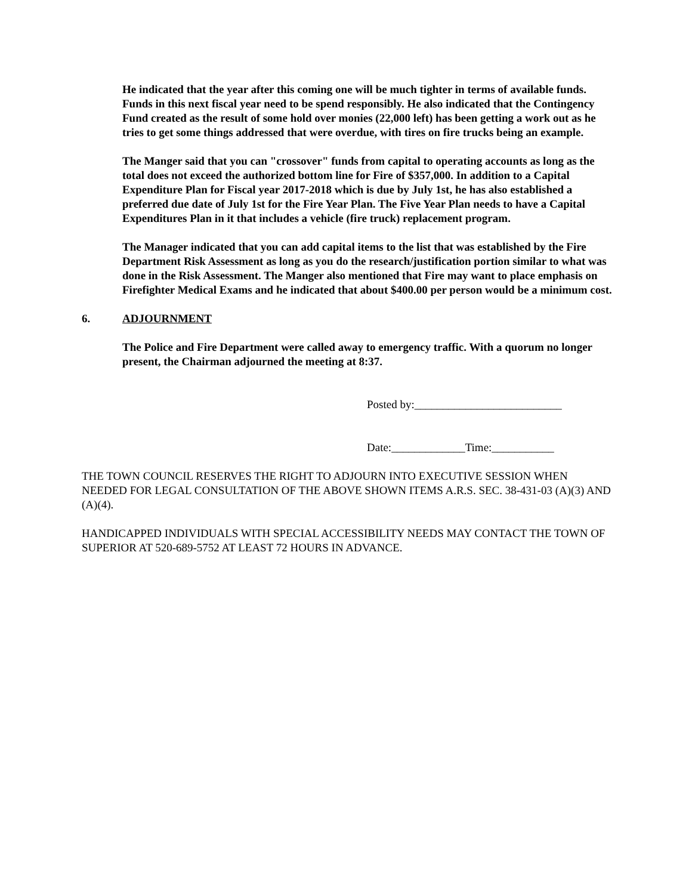He indicated that the year after this coming one will be much tighter in terms of available funds. Funds in this next fiscal year need to be spend responsibly. He also indicated that the Contingency Fund created as the result of some hold over monies (22,000 left) has been getting a work out as he tries to get some things addressed that were overdue, with tires on fire trucks being an example.
The Manger said that you can "crossover" funds from capital to operating accounts as long as the total does not exceed the authorized bottom line for Fire of $357,000. In addition to a Capital Expenditure Plan for Fiscal year 2017-2018 which is due by July 1st, he has also established a preferred due date of July 1st for the Fire Year Plan. The Five Year Plan needs to have a Capital Expenditures Plan in it that includes a vehicle (fire truck) replacement program.
The Manager indicated that you can add capital items to the list that was established by the Fire Department Risk Assessment as long as you do the research/justification portion similar to what was done in the Risk Assessment. The Manger also mentioned that Fire may want to place emphasis on Firefighter Medical Exams and he indicated that about $400.00 per person would be a minimum cost.
6. ADJOURNMENT
The Police and Fire Department were called away to emergency traffic. With a quorum no longer present, the Chairman adjourned the meeting at 8:37.
Posted by:__________________________
Date:_____________Time:___________
THE TOWN COUNCIL RESERVES THE RIGHT TO ADJOURN INTO EXECUTIVE SESSION WHEN NEEDED FOR LEGAL CONSULTATION OF THE ABOVE SHOWN ITEMS A.R.S. SEC. 38-431-03 (A)(3) AND (A)(4).
HANDICAPPED INDIVIDUALS WITH SPECIAL ACCESSIBILITY NEEDS MAY CONTACT THE TOWN OF SUPERIOR AT 520-689-5752 AT LEAST 72 HOURS IN ADVANCE.